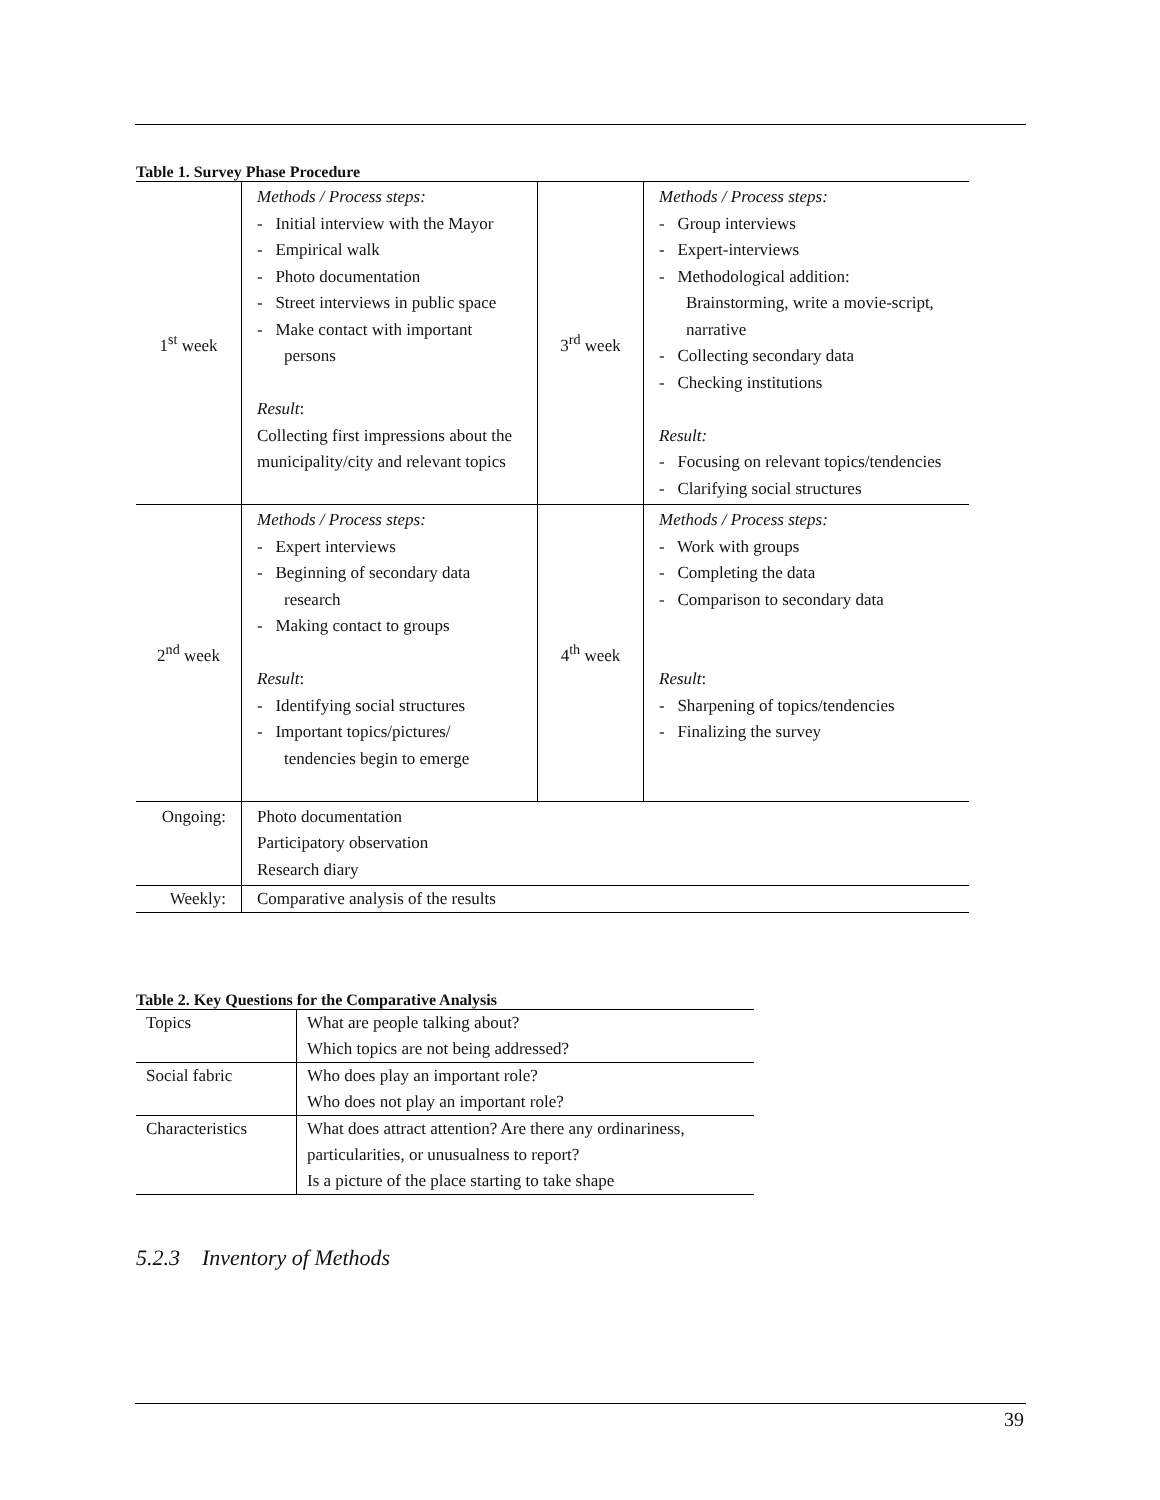Table 1. Survey Phase Procedure
| 1<sup>st</sup> week | Methods / Process steps: - Initial interview with the Mayor - Empirical walk - Photo documentation - Street interviews in public space - Make contact with important persons Result : Collecting first impressions about the municipality/city and relevant topics | 3<sup>rd</sup> week | Methods / Process steps: - Group interviews - Expert-interviews - Methodological addition: Brainstorming, write a movie-script, narrative - Collecting secondary data - Checking institutions Result: - Focusing on relevant topics/tendencies - Clarifying social structures |
| 2<sup>nd</sup> week | Methods / Process steps: - Expert interviews - Beginning of secondary data research - Making contact to groups Result : - Identifying social structures - Important topics/pictures/ tendencies begin to emerge | 4<sup>th</sup> week | Methods / Process steps: - Work with groups - Completing the data - Comparison to secondary data Result : - Sharpening of topics/tendencies - Finalizing the survey |
| Ongoing: | Photo documentation Participatory observation Research diary | | |
| Weekly: | Comparative analysis of the results | | |
Table 2. Key Questions for the Comparative Analysis
| Topics | What are people talking about? Which topics are not being addressed? |
| Social fabric | Who does play an important role? Who does not play an important role? |
| Characteristics | What does attract attention? Are there any ordinariness, particularities, or unusualness to report? Is a picture of the place starting to take shape |
5.2.3 Inventory of Methods
39